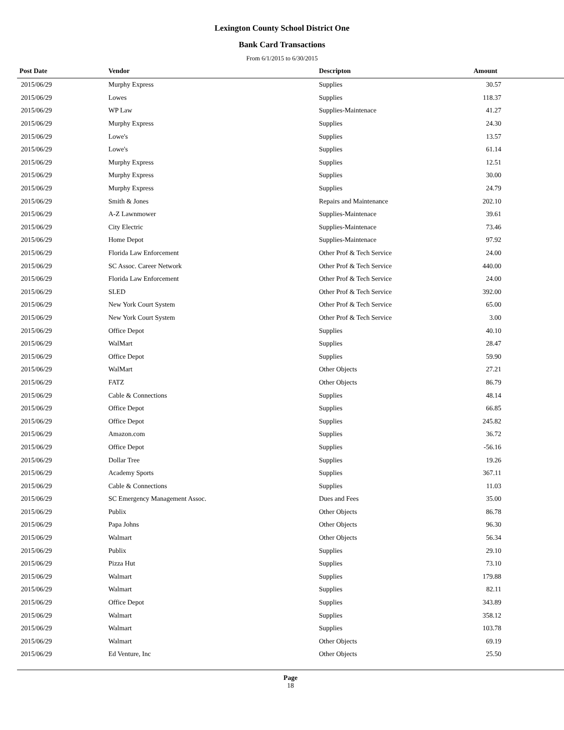Lexington County School District One
Bank Card Transactions
From 6/1/2015 to 6/30/2015
| Post Date | Vendor | Descripton | Amount | |
| --- | --- | --- | --- | --- |
| 2015/06/29 | Murphy Express | Supplies | 30.57 | |
| 2015/06/29 | Lowes | Supplies | 118.37 | |
| 2015/06/29 | WP Law | Supplies-Maintenace | 41.27 | |
| 2015/06/29 | Murphy Express | Supplies | 24.30 | |
| 2015/06/29 | Lowe's | Supplies | 13.57 | |
| 2015/06/29 | Lowe's | Supplies | 61.14 | |
| 2015/06/29 | Murphy Express | Supplies | 12.51 | |
| 2015/06/29 | Murphy Express | Supplies | 30.00 | |
| 2015/06/29 | Murphy Express | Supplies | 24.79 | |
| 2015/06/29 | Smith & Jones | Repairs and Maintenance | 202.10 | |
| 2015/06/29 | A-Z Lawnmower | Supplies-Maintenace | 39.61 | |
| 2015/06/29 | City Electric | Supplies-Maintenace | 73.46 | |
| 2015/06/29 | Home Depot | Supplies-Maintenace | 97.92 | |
| 2015/06/29 | Florida Law Enforcement | Other Prof & Tech Service | 24.00 | |
| 2015/06/29 | SC Assoc. Career Network | Other Prof & Tech Service | 440.00 | |
| 2015/06/29 | Florida Law Enforcement | Other Prof & Tech Service | 24.00 | |
| 2015/06/29 | SLED | Other Prof & Tech Service | 392.00 | |
| 2015/06/29 | New York Court System | Other Prof & Tech Service | 65.00 | |
| 2015/06/29 | New York Court System | Other Prof & Tech Service | 3.00 | |
| 2015/06/29 | Office Depot | Supplies | 40.10 | |
| 2015/06/29 | WalMart | Supplies | 28.47 | |
| 2015/06/29 | Office Depot | Supplies | 59.90 | |
| 2015/06/29 | WalMart | Other Objects | 27.21 | |
| 2015/06/29 | FATZ | Other Objects | 86.79 | |
| 2015/06/29 | Cable & Connections | Supplies | 48.14 | |
| 2015/06/29 | Office Depot | Supplies | 66.85 | |
| 2015/06/29 | Office Depot | Supplies | 245.82 | |
| 2015/06/29 | Amazon.com | Supplies | 36.72 | |
| 2015/06/29 | Office Depot | Supplies | -56.16 | |
| 2015/06/29 | Dollar Tree | Supplies | 19.26 | |
| 2015/06/29 | Academy Sports | Supplies | 367.11 | |
| 2015/06/29 | Cable & Connections | Supplies | 11.03 | |
| 2015/06/29 | SC Emergency Management Assoc. | Dues and Fees | 35.00 | |
| 2015/06/29 | Publix | Other Objects | 86.78 | |
| 2015/06/29 | Papa Johns | Other Objects | 96.30 | |
| 2015/06/29 | Walmart | Other Objects | 56.34 | |
| 2015/06/29 | Publix | Supplies | 29.10 | |
| 2015/06/29 | Pizza Hut | Supplies | 73.10 | |
| 2015/06/29 | Walmart | Supplies | 179.88 | |
| 2015/06/29 | Walmart | Supplies | 82.11 | |
| 2015/06/29 | Office Depot | Supplies | 343.89 | |
| 2015/06/29 | Walmart | Supplies | 358.12 | |
| 2015/06/29 | Walmart | Supplies | 103.78 | |
| 2015/06/29 | Walmart | Other Objects | 69.19 | |
| 2015/06/29 | Ed Venture, Inc | Other Objects | 25.50 | |
Page
18